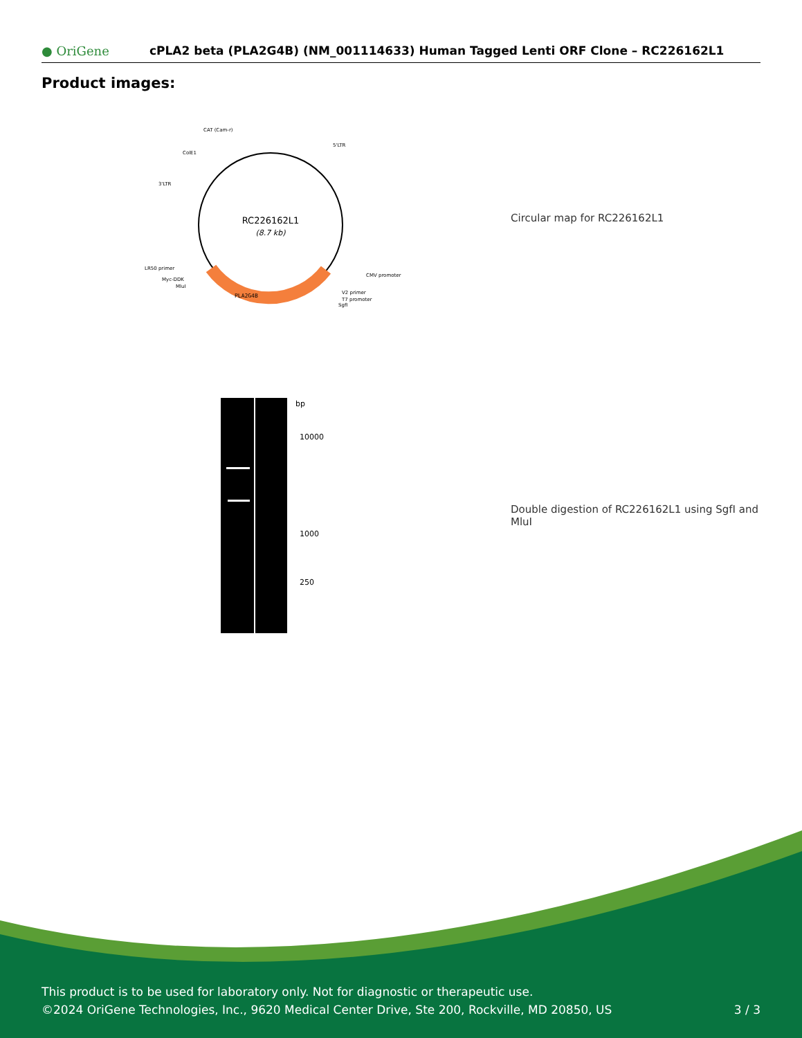● OriGene
cPLA2 beta (PLA2G4B) (NM_001114633) Human Tagged Lenti ORF Clone – RC226162L1
Product images:
PLA2G4B
RC226162L1
(8.7 kb)
CAT (Cam-r)
5'LTR
ColE1
3'LTR
CMV promoter
LR50 primer
Myc-DDK
MluI
V2 primer
T7 promoter
SgfI
Circular map for RC226162L1
bp
10000
1000
250
Double digestion of RC226162L1 using SgfI and MluI
This product is to be used for laboratory only. Not for diagnostic or therapeutic use.
©2024 OriGene Technologies, Inc., 9620 Medical Center Drive, Ste 200, Rockville, MD 20850, US 3 / 3